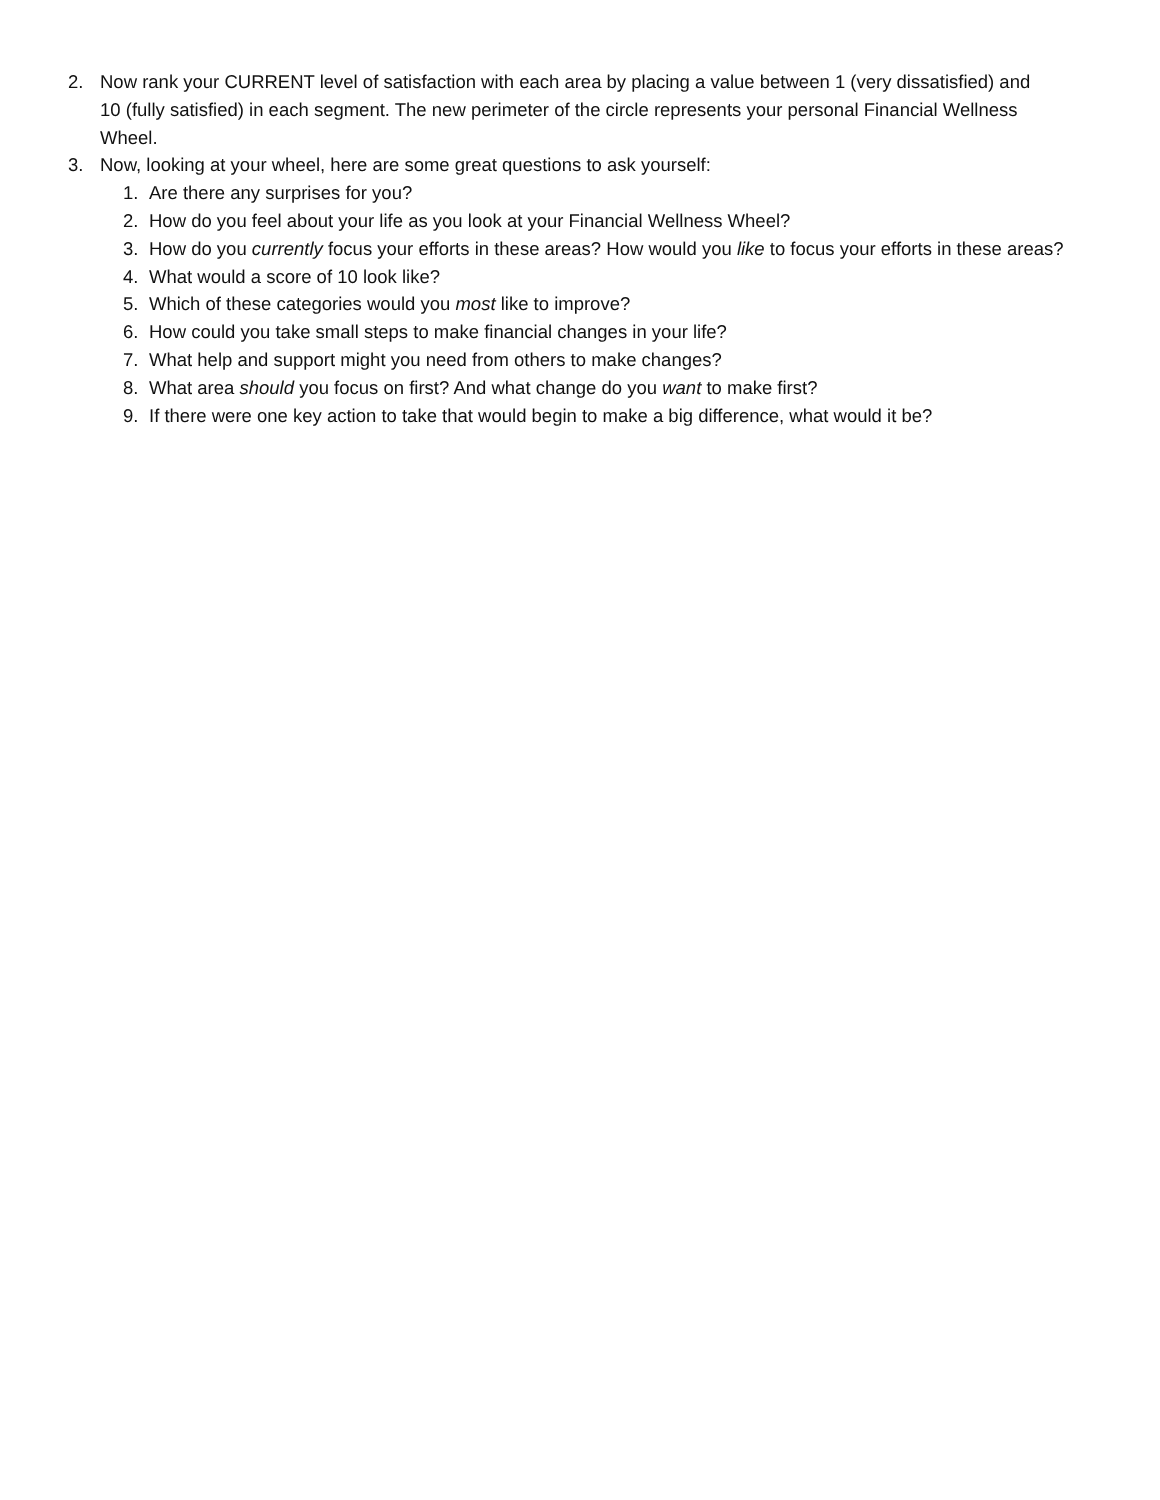2. Now rank your CURRENT level of satisfaction with each area by placing a value between 1 (very dissatisfied) and 10 (fully satisfied) in each segment. The new perimeter of the circle represents your personal Financial Wellness Wheel.
3. Now, looking at your wheel, here are some great questions to ask yourself:
1. Are there any surprises for you?
2. How do you feel about your life as you look at your Financial Wellness Wheel?
3. How do you currently focus your efforts in these areas? How would you like to focus your efforts in these areas?
4. What would a score of 10 look like?
5. Which of these categories would you most like to improve?
6. How could you take small steps to make financial changes in your life?
7. What help and support might you need from others to make changes?
8. What area should you focus on first? And what change do you want to make first?
9. If there were one key action to take that would begin to make a big difference, what would it be?